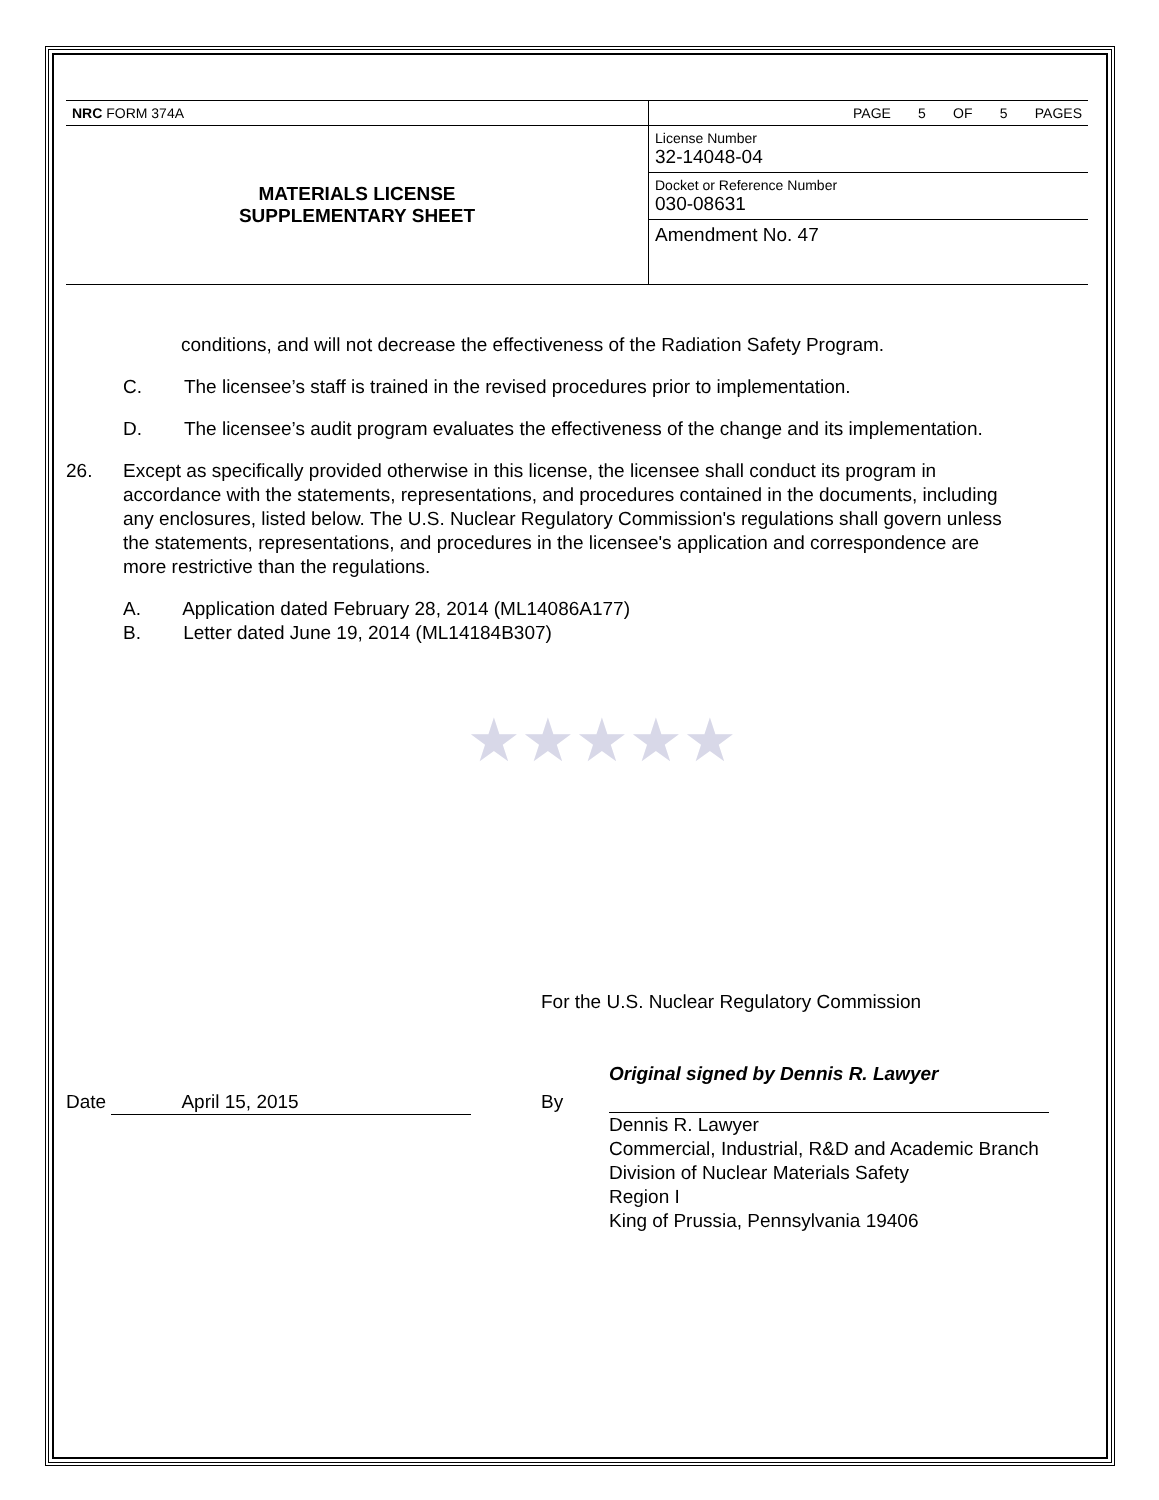| NRC FORM 374A | PAGE 5 OF 5 PAGES |
| MATERIALS LICENSE SUPPLEMENTARY SHEET | License Number 32-14048-04 |
| | Docket or Reference Number 030-08631 |
| | Amendment No. 47 |
conditions, and will not decrease the effectiveness of the Radiation Safety Program.
C. The licensee’s staff is trained in the revised procedures prior to implementation.
D. The licensee’s audit program evaluates the effectiveness of the change and its implementation.
26. Except as specifically provided otherwise in this license, the licensee shall conduct its program in accordance with the statements, representations, and procedures contained in the documents, including any enclosures, listed below. The U.S. Nuclear Regulatory Commission's regulations shall govern unless the statements, representations, and procedures in the licensee's application and correspondence are more restrictive than the regulations.
A. Application dated February 28, 2014 (ML14086A177)
B. Letter dated June 19, 2014 (ML14184B307)
★★★★★
For the U.S. Nuclear Regulatory Commission
Date April 15, 2015 By
Original signed by Dennis R. Lawyer
Dennis R. Lawyer
Commercial, Industrial, R&D and Academic Branch
Division of Nuclear Materials Safety
Region I
King of Prussia, Pennsylvania 19406